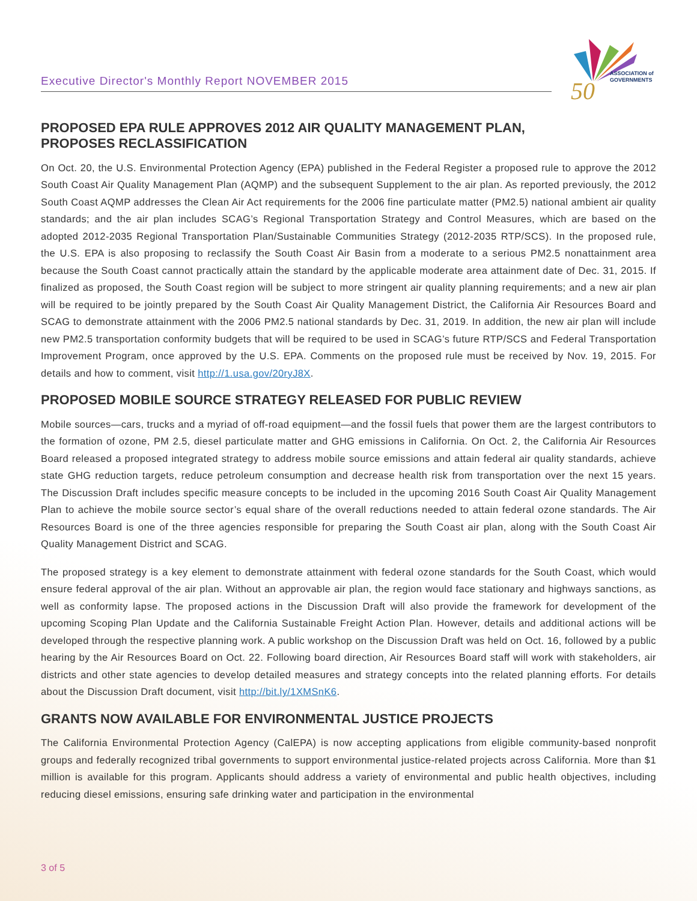Executive Director's Monthly Report NOVEMBER 2015
50
ASSOCIATION of
GOVERNMENTS
PROPOSED EPA RULE APPROVES 2012 AIR QUALITY MANAGEMENT PLAN,
PROPOSES RECLASSIFICATION
On Oct. 20, the U.S. Environmental Protection Agency (EPA) published in the Federal Register a proposed rule to approve the 2012 South Coast Air Quality Management Plan (AQMP) and the subsequent Supplement to the air plan. As reported previously, the 2012 South Coast AQMP addresses the Clean Air Act requirements for the 2006 fine particulate matter (PM2.5) national ambient air quality standards; and the air plan includes SCAG’s Regional Transportation Strategy and Control Measures, which are based on the adopted 2012-2035 Regional Transportation Plan/Sustainable Communities Strategy (2012-2035 RTP/SCS). In the proposed rule, the U.S. EPA is also proposing to reclassify the South Coast Air Basin from a moderate to a serious PM2.5 nonattainment area because the South Coast cannot practically attain the standard by the applicable moderate area attainment date of Dec. 31, 2015. If finalized as proposed, the South Coast region will be subject to more stringent air quality planning requirements; and a new air plan will be required to be jointly prepared by the South Coast Air Quality Management District, the California Air Resources Board and SCAG to demonstrate attainment with the 2006 PM2.5 national standards by Dec. 31, 2019. In addition, the new air plan will include new PM2.5 transportation conformity budgets that will be required to be used in SCAG’s future RTP/SCS and Federal Transportation Improvement Program, once approved by the U.S. EPA. Comments on the proposed rule must be received by Nov. 19, 2015. For details and how to comment, visit http://1.usa.gov/20ryJ8X.
PROPOSED MOBILE SOURCE STRATEGY RELEASED FOR PUBLIC REVIEW
Mobile sources—cars, trucks and a myriad of off-road equipment—and the fossil fuels that power them are the largest contributors to the formation of ozone, PM 2.5, diesel particulate matter and GHG emissions in California. On Oct. 2, the California Air Resources Board released a proposed integrated strategy to address mobile source emissions and attain federal air quality standards, achieve state GHG reduction targets, reduce petroleum consumption and decrease health risk from transportation over the next 15 years. The Discussion Draft includes specific measure concepts to be included in the upcoming 2016 South Coast Air Quality Management Plan to achieve the mobile source sector’s equal share of the overall reductions needed to attain federal ozone standards. The Air Resources Board is one of the three agencies responsible for preparing the South Coast air plan, along with the South Coast Air Quality Management District and SCAG.
The proposed strategy is a key element to demonstrate attainment with federal ozone standards for the South Coast, which would ensure federal approval of the air plan. Without an approvable air plan, the region would face stationary and highways sanctions, as well as conformity lapse. The proposed actions in the Discussion Draft will also provide the framework for development of the upcoming Scoping Plan Update and the California Sustainable Freight Action Plan. However, details and additional actions will be developed through the respective planning work. A public workshop on the Discussion Draft was held on Oct. 16, followed by a public hearing by the Air Resources Board on Oct. 22. Following board direction, Air Resources Board staff will work with stakeholders, air districts and other state agencies to develop detailed measures and strategy concepts into the related planning efforts. For details about the Discussion Draft document, visit http://bit.ly/1XMSnK6.
GRANTS NOW AVAILABLE FOR ENVIRONMENTAL JUSTICE PROJECTS
The California Environmental Protection Agency (CalEPA) is now accepting applications from eligible community-based nonprofit groups and federally recognized tribal governments to support environmental justice-related projects across California. More than $1 million is available for this program. Applicants should address a variety of environmental and public health objectives, including reducing diesel emissions, ensuring safe drinking water and participation in the environmental
3 of 5